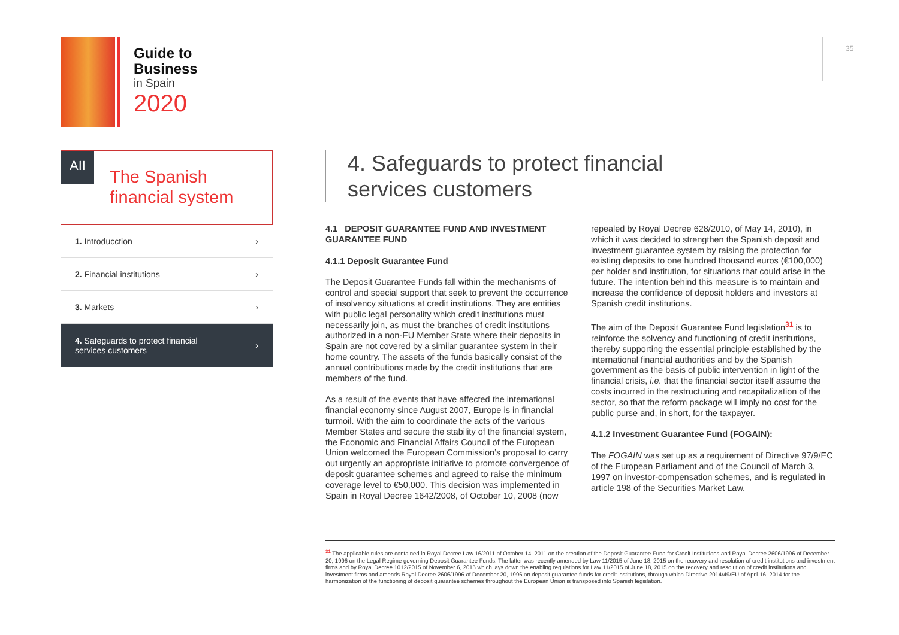Guide to
Business
in Spain
2020
35
AII
The Spanish financial system
1. Introducction ›
2. Financial institutions ›
3. Markets ›
4. Safeguards to protect financial
services customers ›
4. Safeguards to protect financial
services customers
4.1 DEPOSIT GUARANTEE FUND AND INVESTMENT GUARANTEE FUND
4.1.1 Deposit Guarantee Fund
The Deposit Guarantee Funds fall within the mechanisms of control and special support that seek to prevent the occurrence of insolvency situations at credit institutions. They are entities with public legal personality which credit institutions must necessarily join, as must the branches of credit institutions authorized in a non-EU Member State where their deposits in Spain are not covered by a similar guarantee system in their home country. The assets of the funds basically consist of the annual contributions made by the credit institutions that are members of the fund.
As a result of the events that have affected the international financial economy since August 2007, Europe is in financial turmoil. With the aim to coordinate the acts of the various Member States and secure the stability of the financial system, the Economic and Financial Affairs Council of the European Union welcomed the European Commission’s proposal to carry out urgently an appropriate initiative to promote convergence of deposit guarantee schemes and agreed to raise the minimum coverage level to €50,000. This decision was implemented in Spain in Royal Decree 1642/2008, of October 10, 2008 (now
repealed by Royal Decree 628/2010, of May 14, 2010), in which it was decided to strengthen the Spanish deposit and investment guarantee system by raising the protection for existing deposits to one hundred thousand euros (€100,000) per holder and institution, for situations that could arise in the future. The intention behind this measure is to maintain and increase the confidence of deposit holders and investors at Spanish credit institutions.
The aim of the Deposit Guarantee Fund legislation<sup>31</sup> is to reinforce the solvency and functioning of credit institutions, thereby supporting the essential principle established by the international financial authorities and by the Spanish government as the basis of public intervention in light of the financial crisis, i.e. that the financial sector itself assume the costs incurred in the restructuring and recapitalization of the sector, so that the reform package will imply no cost for the public purse and, in short, for the taxpayer.
4.1.2 Investment Guarantee Fund (FOGAIN):
The FOGAIN was set up as a requirement of Directive 97/9/EC of the European Parliament and of the Council of March 3, 1997 on investor-compensation schemes, and is regulated in article 198 of the Securities Market Law.
<sup>31</sup> The applicable rules are contained in Royal Decree Law 16/2011 of October 14, 2011 on the creation of the Deposit Guarantee Fund for Credit Institutions and Royal Decree 2606/1996 of December 20, 1996 on the Legal Regime governing Deposit Guarantee Funds. The latter was recently amended by Law 11/2015 of June 18, 2015 on the recovery and resolution of credit institutions and investment firms and by Royal Decree 1012/2015 of November 6, 2015 which lays down the enabling regulations for Law 11/2015 of June 18, 2015 on the recovery and resolution of credit institutions and investment firms and amends Royal Decree 2606/1996 of December 20, 1996 on deposit guarantee funds for credit institutions, through which Directive 2014/49/EU of April 16, 2014 for the harmonization of the functioning of deposit guarantee schemes throughout the European Union is transposed into Spanish legislation.